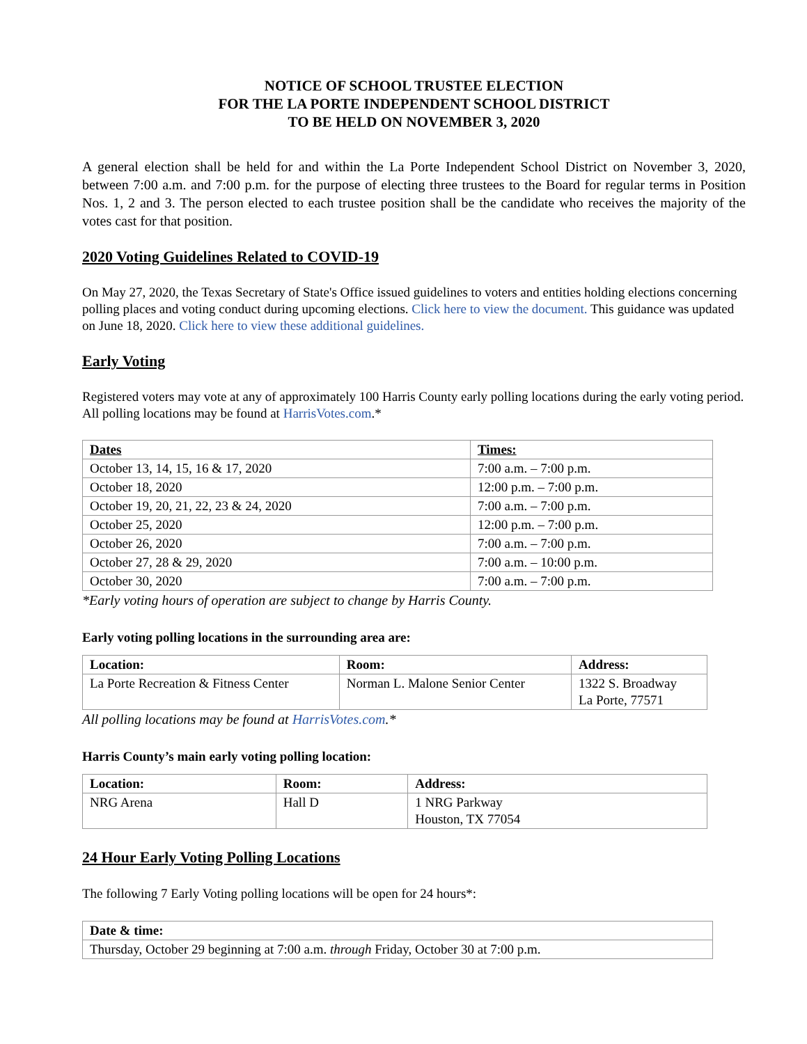NOTICE OF SCHOOL TRUSTEE ELECTION
FOR THE LA PORTE INDEPENDENT SCHOOL DISTRICT
TO BE HELD ON NOVEMBER 3, 2020
A general election shall be held for and within the La Porte Independent School District on November 3, 2020, between 7:00 a.m. and 7:00 p.m. for the purpose of electing three trustees to the Board for regular terms in Position Nos. 1, 2 and 3. The person elected to each trustee position shall be the candidate who receives the majority of the votes cast for that position.
2020 Voting Guidelines Related to COVID-19
On May 27, 2020, the Texas Secretary of State's Office issued guidelines to voters and entities holding elections concerning polling places and voting conduct during upcoming elections. Click here to view the document. This guidance was updated on June 18, 2020. Click here to view these additional guidelines.
Early Voting
Registered voters may vote at any of approximately 100 Harris County early polling locations during the early voting period. All polling locations may be found at HarrisVotes.com.*
| Dates | Times: |
| --- | --- |
| October 13, 14, 15, 16 & 17, 2020 | 7:00 a.m. – 7:00 p.m. |
| October 18, 2020 | 12:00 p.m. – 7:00 p.m. |
| October 19, 20, 21, 22, 23 & 24, 2020 | 7:00 a.m. – 7:00 p.m. |
| October 25, 2020 | 12:00 p.m. – 7:00 p.m. |
| October 26, 2020 | 7:00 a.m. – 7:00 p.m. |
| October 27, 28 & 29, 2020 | 7:00 a.m. – 10:00 p.m. |
| October 30, 2020 | 7:00 a.m. – 7:00 p.m. |
*Early voting hours of operation are subject to change by Harris County.
Early voting polling locations in the surrounding area are:
| Location: | Room: | Address: |
| --- | --- | --- |
| La Porte Recreation & Fitness Center | Norman L. Malone Senior Center | 1322 S. Broadway La Porte, 77571 |
All polling locations may be found at HarrisVotes.com.*
Harris County’s main early voting polling location:
| Location: | Room: | Address: |
| --- | --- | --- |
| NRG Arena | Hall D | 1 NRG Parkway Houston, TX 77054 |
24 Hour Early Voting Polling Locations
The following 7 Early Voting polling locations will be open for 24 hours*:
| Date & time: |
| --- |
| Thursday, October 29 beginning at 7:00 a.m. through Friday, October 30 at 7:00 p.m. |